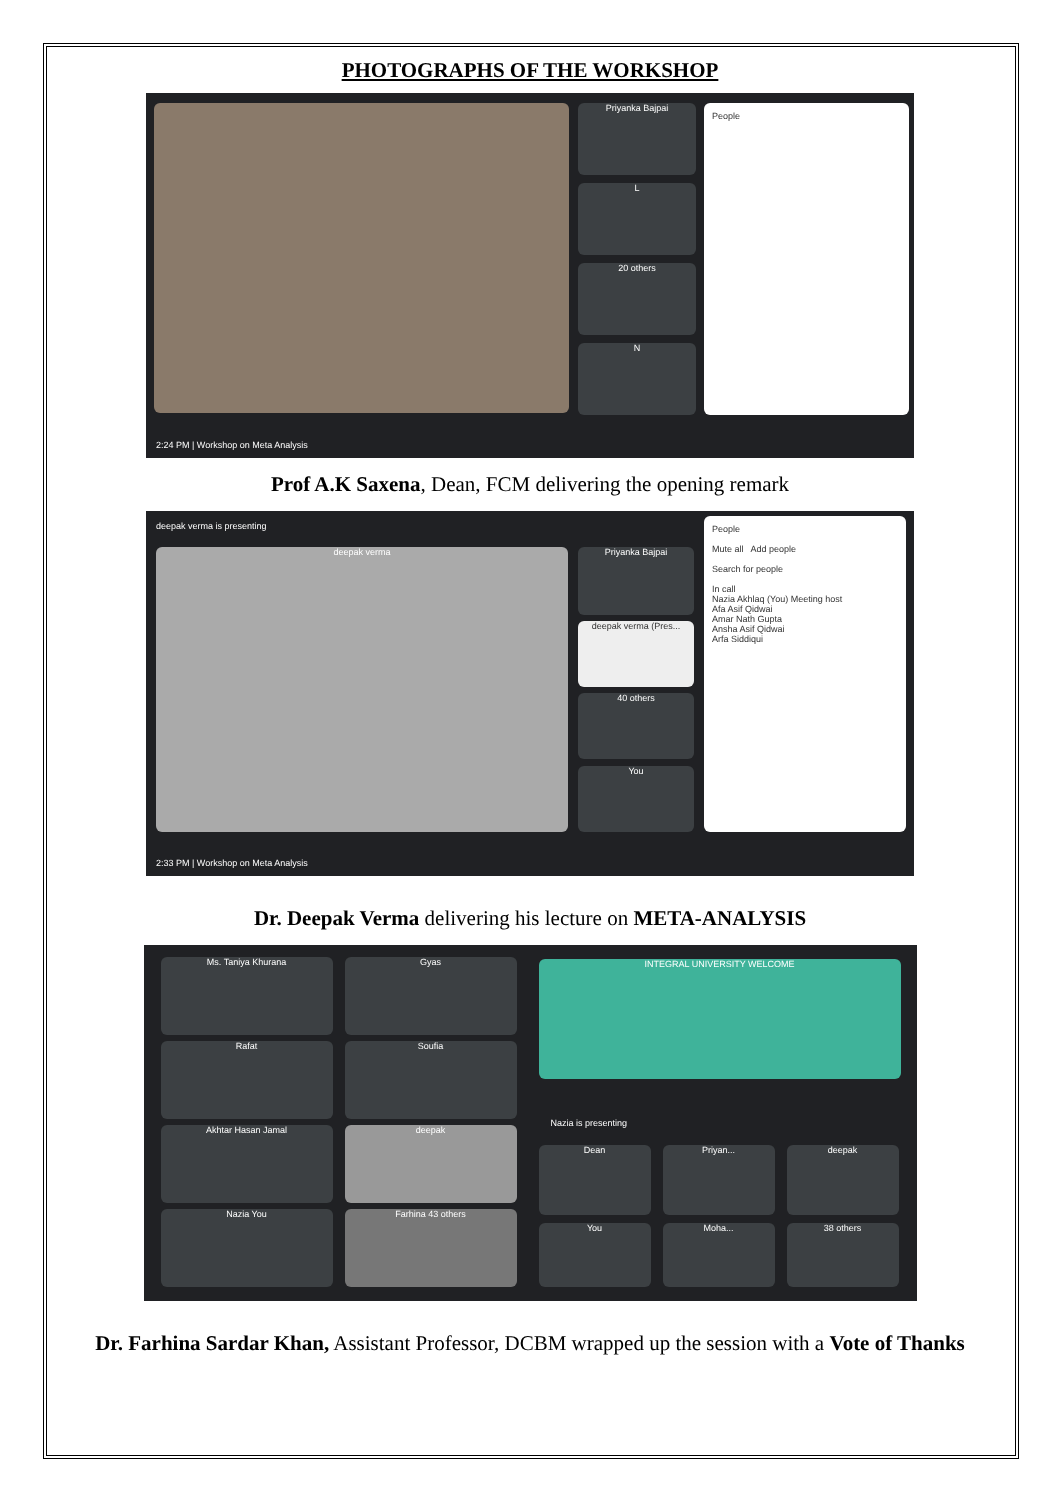PHOTOGRAPHS OF THE WORKSHOP
Priyanka Bajpai
L
20 others
N
People
2:24 PM | Workshop on Meta Analysis
Prof A.K Saxena, Dean, FCM delivering the opening remark
deepak verma is presenting
deepak verma Priyanka Bajpai
deepak verma (Pres...
40 others
You
People
Mute all Add people
Search for people
In call
Nazia Akhlaq (You) Meeting host
Afa Asif Qidwai
Amar Nath Gupta
Ansha Asif Qidwai
Arfa Siddiqui
2:33 PM | Workshop on Meta Analysis
Dr. Deepak Verma delivering his lecture on META-ANALYSIS
Ms. Taniya Khurana Gyas
Rafat Soufia
Akhtar Hasan Jamal deepak
Nazia You Farhina 43 others
INTEGRAL UNIVERSITY WELCOME
Nazia is presenting
Dean Priyan... deepak
You Moha... 38 others
Dr. Farhina Sardar Khan, Assistant Professor, DCBM wrapped up the session with a Vote of Thanks